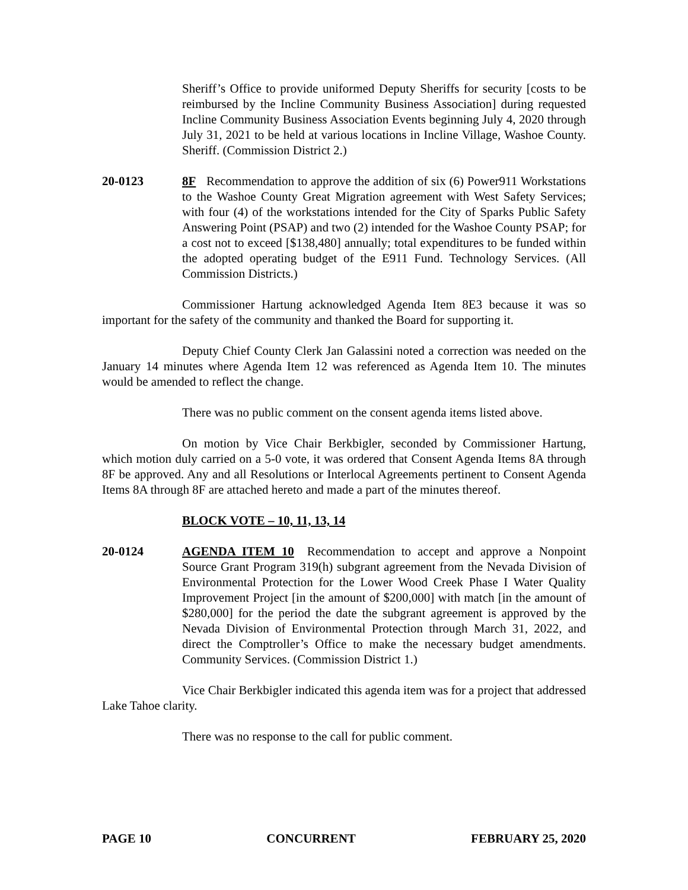Sheriff’s Office to provide uniformed Deputy Sheriffs for security [costs to be reimbursed by the Incline Community Business Association] during requested Incline Community Business Association Events beginning July 4, 2020 through July 31, 2021 to be held at various locations in Incline Village, Washoe County. Sheriff. (Commission District 2.)
20-0123 8F Recommendation to approve the addition of six (6) Power911 Workstations to the Washoe County Great Migration agreement with West Safety Services; with four (4) of the workstations intended for the City of Sparks Public Safety Answering Point (PSAP) and two (2) intended for the Washoe County PSAP; for a cost not to exceed [$138,480] annually; total expenditures to be funded within the adopted operating budget of the E911 Fund. Technology Services. (All Commission Districts.)
Commissioner Hartung acknowledged Agenda Item 8E3 because it was so important for the safety of the community and thanked the Board for supporting it.
Deputy Chief County Clerk Jan Galassini noted a correction was needed on the January 14 minutes where Agenda Item 12 was referenced as Agenda Item 10. The minutes would be amended to reflect the change.
There was no public comment on the consent agenda items listed above.
On motion by Vice Chair Berkbigler, seconded by Commissioner Hartung, which motion duly carried on a 5-0 vote, it was ordered that Consent Agenda Items 8A through 8F be approved. Any and all Resolutions or Interlocal Agreements pertinent to Consent Agenda Items 8A through 8F are attached hereto and made a part of the minutes thereof.
BLOCK VOTE – 10, 11, 13, 14
20-0124 AGENDA ITEM 10 Recommendation to accept and approve a Nonpoint Source Grant Program 319(h) subgrant agreement from the Nevada Division of Environmental Protection for the Lower Wood Creek Phase I Water Quality Improvement Project [in the amount of $200,000] with match [in the amount of $280,000] for the period the date the subgrant agreement is approved by the Nevada Division of Environmental Protection through March 31, 2022, and direct the Comptroller’s Office to make the necessary budget amendments. Community Services. (Commission District 1.)
Vice Chair Berkbigler indicated this agenda item was for a project that addressed Lake Tahoe clarity.
There was no response to the call for public comment.
PAGE 10 CONCURRENT FEBRUARY 25, 2020